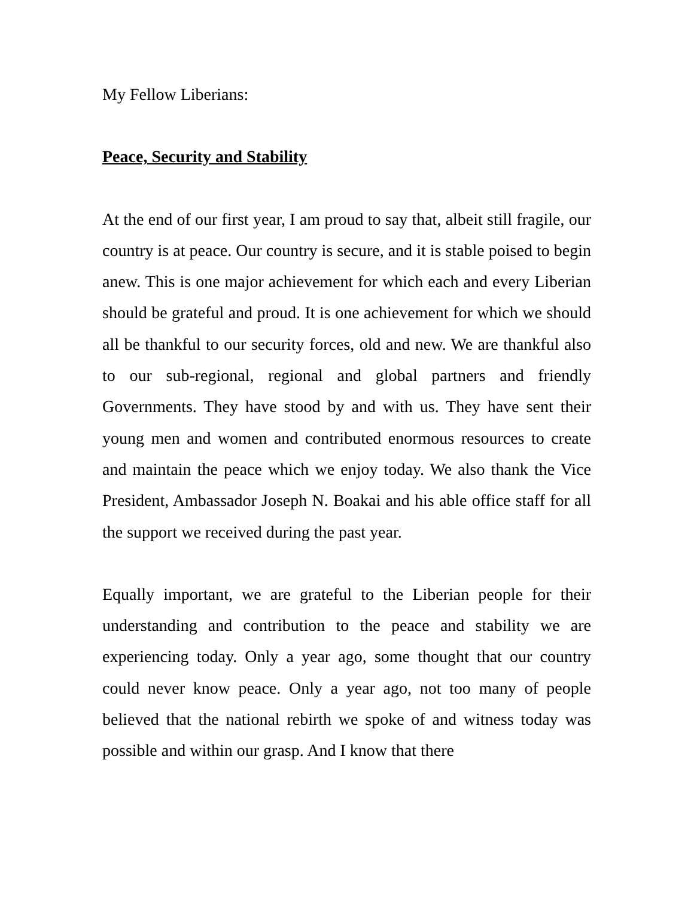My Fellow Liberians:
Peace, Security and Stability
At the end of our first year, I am proud to say that, albeit still fragile, our country is at peace. Our country is secure, and it is stable poised to begin anew. This is one major achievement for which each and every Liberian should be grateful and proud. It is one achievement for which we should all be thankful to our security forces, old and new. We are thankful also to our sub-regional, regional and global partners and friendly Governments. They have stood by and with us. They have sent their young men and women and contributed enormous resources to create and maintain the peace which we enjoy today. We also thank the Vice President, Ambassador Joseph N. Boakai and his able office staff for all the support we received during the past year.
Equally important, we are grateful to the Liberian people for their understanding and contribution to the peace and stability we are experiencing today. Only a year ago, some thought that our country could never know peace. Only a year ago, not too many of people believed that the national rebirth we spoke of and witness today was possible and within our grasp. And I know that there